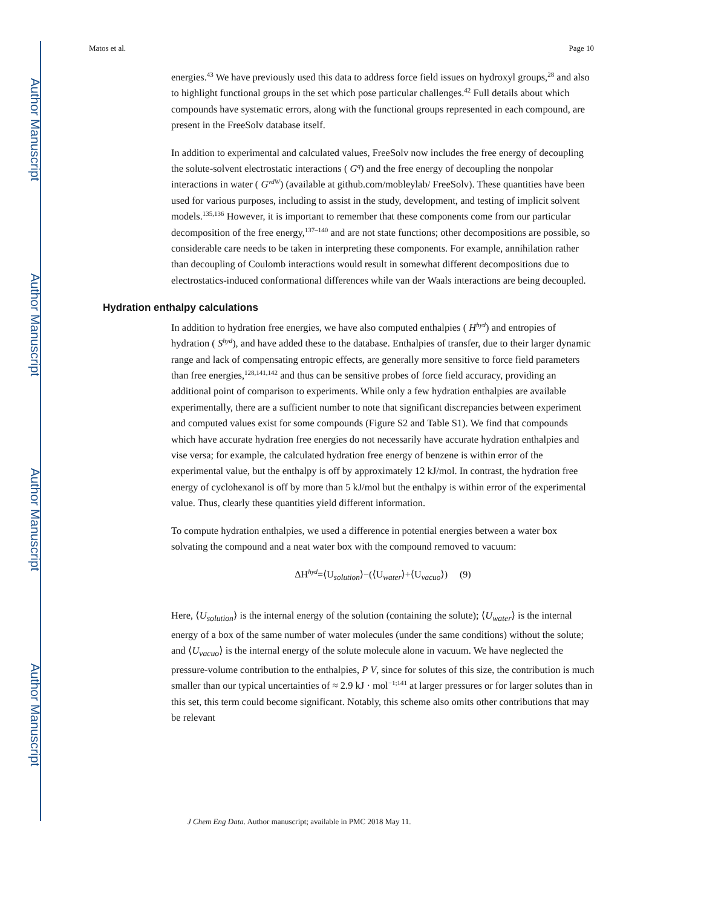Author Manuscript
Author Manuscript
Author Manuscript
Author Manuscript
Matos et al. Page 10
energies.<sup>43</sup> We have previously used this data to address force field issues on hydroxyl groups,<sup>28</sup> and also to highlight functional groups in the set which pose particular challenges.<sup>42</sup> Full details about which compounds have systematic errors, along with the functional groups represented in each compound, are present in the FreeSolv database itself.
In addition to experimental and calculated values, FreeSolv now includes the free energy of decoupling the solute-solvent electrostatic interactions ( G<sup>q</sup>) and the free energy of decoupling the nonpolar interactions in water ( G<sup>vdW</sup>) (available at github.com/mobleylab/ FreeSolv). These quantities have been used for various purposes, including to assist in the study, development, and testing of implicit solvent models.<sup>135,136</sup> However, it is important to remember that these components come from our particular decomposition of the free energy,<sup>137–140</sup> and are not state functions; other decompositions are possible, so considerable care needs to be taken in interpreting these components. For example, annihilation rather than decoupling of Coulomb interactions would result in somewhat different decompositions due to electrostatics-induced conformational differences while van der Waals interactions are being decoupled.
Hydration enthalpy calculations
In addition to hydration free energies, we have also computed enthalpies ( H<sup>hyd</sup>) and entropies of hydration ( S<sup>hyd</sup>), and have added these to the database. Enthalpies of transfer, due to their larger dynamic range and lack of compensating entropic effects, are generally more sensitive to force field parameters than free energies,<sup>128,141,142</sup> and thus can be sensitive probes of force field accuracy, providing an additional point of comparison to experiments. While only a few hydration enthalpies are available experimentally, there are a sufficient number to note that significant discrepancies between experiment and computed values exist for some compounds (Figure S2 and Table S1). We find that compounds which have accurate hydration free energies do not necessarily have accurate hydration enthalpies and vise versa; for example, the calculated hydration free energy of benzene is within error of the experimental value, but the enthalpy is off by approximately 12 kJ/mol. In contrast, the hydration free energy of cyclohexanol is off by more than 5 kJ/mol but the enthalpy is within error of the experimental value. Thus, clearly these quantities yield different information.
To compute hydration enthalpies, we used a difference in potential energies between a water box solvating the compound and a neat water box with the compound removed to vacuum:
ΔH<sup>hyd</sup>=⟨U<sub>solution</sub>⟩−(⟨U<sub>water</sub>⟩+⟨U<sub>vacuo</sub>⟩) (9)
Here, ⟨U<sub>solution</sub>⟩ is the internal energy of the solution (containing the solute); ⟨U<sub>water</sub>⟩ is the internal energy of a box of the same number of water molecules (under the same conditions) without the solute; and ⟨U<sub>vacuo</sub>⟩ is the internal energy of the solute molecule alone in vacuum. We have neglected the pressure-volume contribution to the enthalpies, P V, since for solutes of this size, the contribution is much smaller than our typical uncertainties of ≈ 2.9 kJ · mol<sup>−1;141</sup> at larger pressures or for larger solutes than in this set, this term could become significant. Notably, this scheme also omits other contributions that may be relevant
J Chem Eng Data. Author manuscript; available in PMC 2018 May 11.